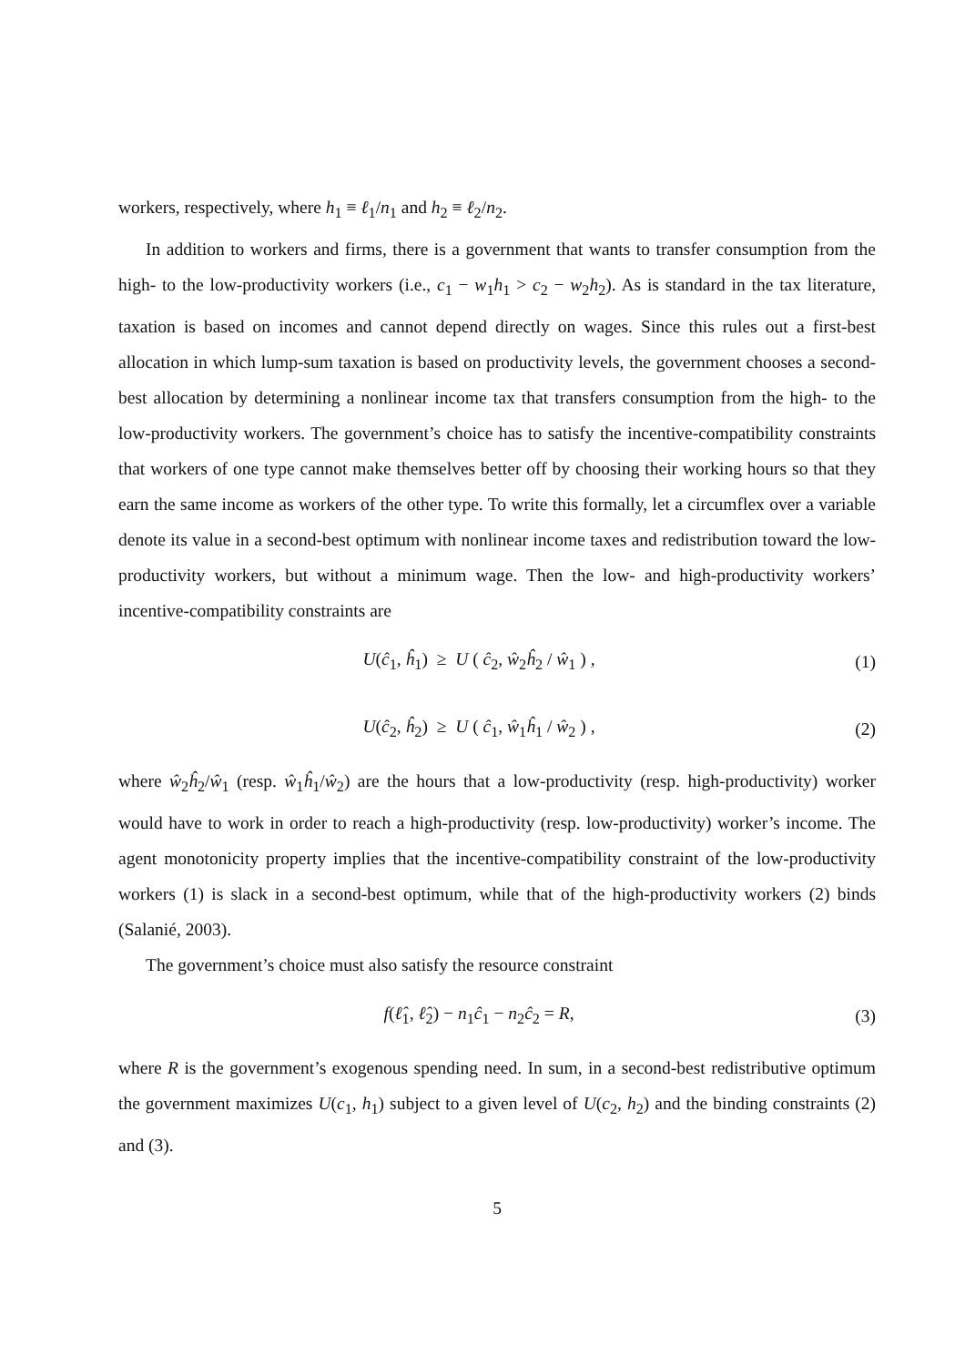workers, respectively, where h<sub>1</sub> ≡ ℓ<sub>1</sub>/n<sub>1</sub> and h<sub>2</sub> ≡ ℓ<sub>2</sub>/n<sub>2</sub>.
In addition to workers and firms, there is a government that wants to transfer consumption from the high- to the low-productivity workers (i.e., c<sub>1</sub> − w<sub>1</sub>h<sub>1</sub> > c<sub>2</sub> − w<sub>2</sub>h<sub>2</sub>). As is standard in the tax literature, taxation is based on incomes and cannot depend directly on wages. Since this rules out a first-best allocation in which lump-sum taxation is based on productivity levels, the government chooses a second-best allocation by determining a nonlinear income tax that transfers consumption from the high- to the low-productivity workers. The government’s choice has to satisfy the incentive-compatibility constraints that workers of one type cannot make themselves better off by choosing their working hours so that they earn the same income as workers of the other type. To write this formally, let a circumflex over a variable denote its value in a second-best optimum with nonlinear income taxes and redistribution toward the low-productivity workers, but without a minimum wage. Then the low- and high-productivity workers’ incentive-compatibility constraints are
U(ĉ<sub>1</sub>, ĥ<sub>1</sub>) ≥ U ( ĉ<sub>2</sub>, ŵ<sub>2</sub>ĥ<sub>2</sub> / ŵ<sub>1</sub> ) ,
(1)
U(ĉ<sub>2</sub>, ĥ<sub>2</sub>) ≥ U ( ĉ<sub>1</sub>, ŵ<sub>1</sub>ĥ<sub>1</sub> / ŵ<sub>2</sub> ) ,
(2)
where ŵ<sub>2</sub>ĥ<sub>2</sub>/ŵ<sub>1</sub> (resp. ŵ<sub>1</sub>ĥ<sub>1</sub>/ŵ<sub>2</sub>) are the hours that a low-productivity (resp. high-productivity) worker would have to work in order to reach a high-productivity (resp. low-productivity) worker’s income. The agent monotonicity property implies that the incentive-compatibility constraint of the low-productivity workers (1) is slack in a second-best optimum, while that of the high-productivity workers (2) binds (Salanié, 2003).
The government’s choice must also satisfy the resource constraint
f(ℓ̂<sub>1</sub>, ℓ̂<sub>2</sub>) − n<sub>1</sub>ĉ<sub>1</sub> − n<sub>2</sub>ĉ<sub>2</sub> = R, (3)
where R is the government’s exogenous spending need. In sum, in a second-best redistributive optimum the government maximizes U(c<sub>1</sub>, h<sub>1</sub>) subject to a given level of U(c<sub>2</sub>, h<sub>2</sub>) and the binding constraints (2) and (3).
5